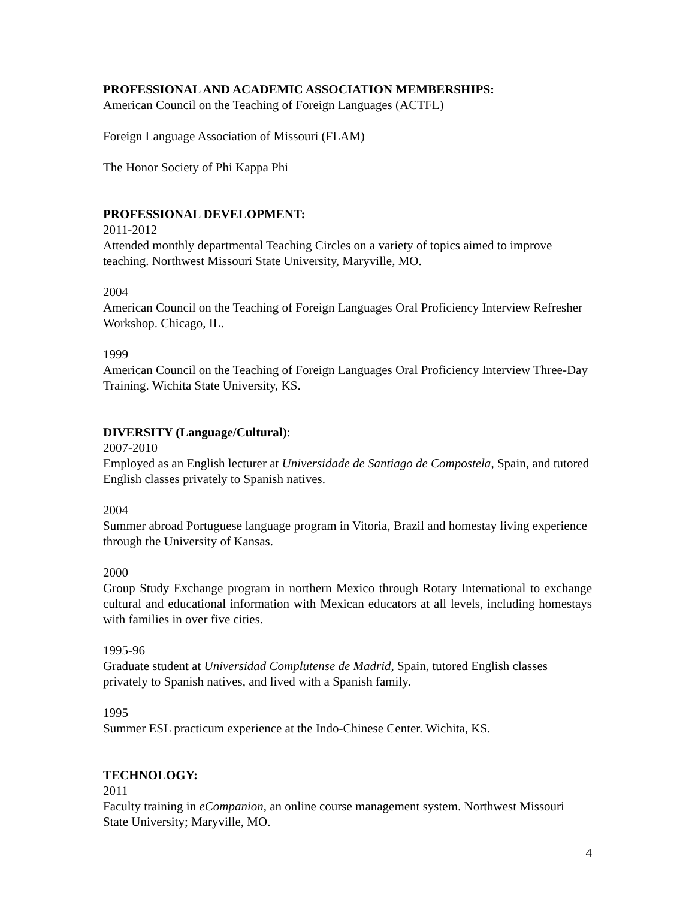PROFESSIONAL AND ACADEMIC ASSOCIATION MEMBERSHIPS:
American Council on the Teaching of Foreign Languages (ACTFL)
Foreign Language Association of Missouri (FLAM)
The Honor Society of Phi Kappa Phi
PROFESSIONAL DEVELOPMENT:
2011-2012
Attended monthly departmental Teaching Circles on a variety of topics aimed to improve teaching. Northwest Missouri State University, Maryville, MO.
2004
American Council on the Teaching of Foreign Languages Oral Proficiency Interview Refresher Workshop. Chicago, IL.
1999
American Council on the Teaching of Foreign Languages Oral Proficiency Interview Three-Day Training. Wichita State University, KS.
DIVERSITY (Language/Cultural):
2007-2010
Employed as an English lecturer at Universidade de Santiago de Compostela, Spain, and tutored English classes privately to Spanish natives.
2004
Summer abroad Portuguese language program in Vitoria, Brazil and homestay living experience through the University of Kansas.
2000
Group Study Exchange program in northern Mexico through Rotary International to exchange cultural and educational information with Mexican educators at all levels, including homestays with families in over five cities.
1995-96
Graduate student at Universidad Complutense de Madrid, Spain, tutored English classes privately to Spanish natives, and lived with a Spanish family.
1995
Summer ESL practicum experience at the Indo-Chinese Center. Wichita, KS.
TECHNOLOGY:
2011
Faculty training in eCompanion, an online course management system. Northwest Missouri State University; Maryville, MO.
4